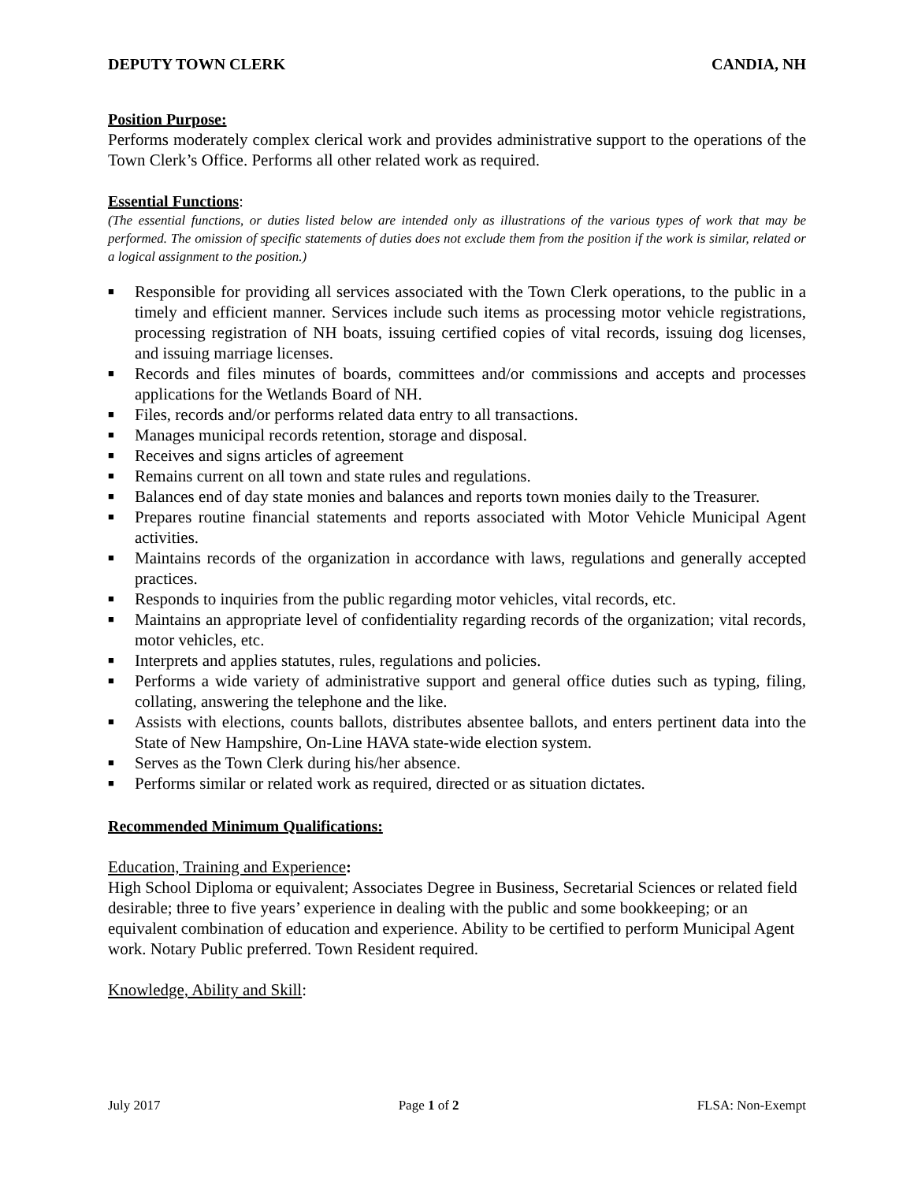DEPUTY TOWN CLERK CANDIA, NH
Position Purpose:
Performs moderately complex clerical work and provides administrative support to the operations of the Town Clerk’s Office. Performs all other related work as required.
Essential Functions:
(The essential functions, or duties listed below are intended only as illustrations of the various types of work that may be performed. The omission of specific statements of duties does not exclude them from the position if the work is similar, related or a logical assignment to the position.)
■ Responsible for providing all services associated with the Town Clerk operations, to the public in a timely and efficient manner. Services include such items as processing motor vehicle registrations, processing registration of NH boats, issuing certified copies of vital records, issuing dog licenses, and issuing marriage licenses.
■ Records and files minutes of boards, committees and/or commissions and accepts and processes applications for the Wetlands Board of NH.
■ Files, records and/or performs related data entry to all transactions.
■ Manages municipal records retention, storage and disposal.
■ Receives and signs articles of agreement
■ Remains current on all town and state rules and regulations.
■ Balances end of day state monies and balances and reports town monies daily to the Treasurer.
■ Prepares routine financial statements and reports associated with Motor Vehicle Municipal Agent activities.
■ Maintains records of the organization in accordance with laws, regulations and generally accepted practices.
■ Responds to inquiries from the public regarding motor vehicles, vital records, etc.
■ Maintains an appropriate level of confidentiality regarding records of the organization; vital records, motor vehicles, etc.
■ Interprets and applies statutes, rules, regulations and policies.
■ Performs a wide variety of administrative support and general office duties such as typing, filing, collating, answering the telephone and the like.
■ Assists with elections, counts ballots, distributes absentee ballots, and enters pertinent data into the State of New Hampshire, On-Line HAVA state-wide election system.
■ Serves as the Town Clerk during his/her absence.
■ Performs similar or related work as required, directed or as situation dictates.
Recommended Minimum Qualifications:
Education, Training and Experience:
High School Diploma or equivalent; Associates Degree in Business, Secretarial Sciences or related field desirable; three to five years’ experience in dealing with the public and some bookkeeping; or an equivalent combination of education and experience. Ability to be certified to perform Municipal Agent work. Notary Public preferred. Town Resident required.
Knowledge, Ability and Skill:
July 2017 Page 1 of 2 FLSA: Non-Exempt